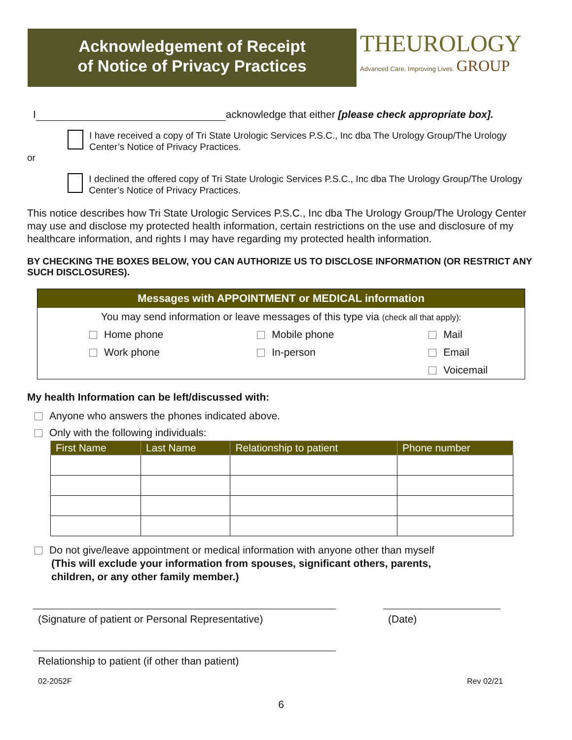Acknowledgement of Receipt
of Notice of Privacy Practices
THEUROLOGY
Advanced Care. Improving Lives. GROUP
I acknowledge that either [please check appropriate box].
I have received a copy of Tri State Urologic Services P.S.C., Inc dba The Urology Group/The Urology Center’s Notice of Privacy Practices.
or
I declined the offered copy of Tri State Urologic Services P.S.C., Inc dba The Urology Group/The Urology Center’s Notice of Privacy Practices.
This notice describes how Tri State Urologic Services P.S.C., Inc dba The Urology Group/The Urology Center may use and disclose my protected health information, certain restrictions on the use and disclosure of my healthcare information, and rights I may have regarding my protected health information.
BY CHECKING THE BOXES BELOW, YOU CAN AUTHORIZE US TO DISCLOSE INFORMATION (OR RESTRICT ANY SUCH DISCLOSURES).
| Messages with APPOINTMENT or MEDICAL information | | |
| --- | --- | --- |
| You may send information or leave messages of this type via (check all that apply): | | |
| Home phone | Mobile phone | Mail |
| Work phone | In-person | Email |
| | | Voicemail |
My health Information can be left/discussed with:
Anyone who answers the phones indicated above.
Only with the following individuals:
| First Name | Last Name | Relationship to patient | Phone number |
| --- | --- | --- | --- |
Do not give/leave appointment or medical information with anyone other than myself
(This will exclude your information from spouses, significant others, parents,
children, or any other family member.)
(Signature of patient or Personal Representative)
(Date)
Relationship to patient (if other than patient)
02-2052F Rev 02/21
6